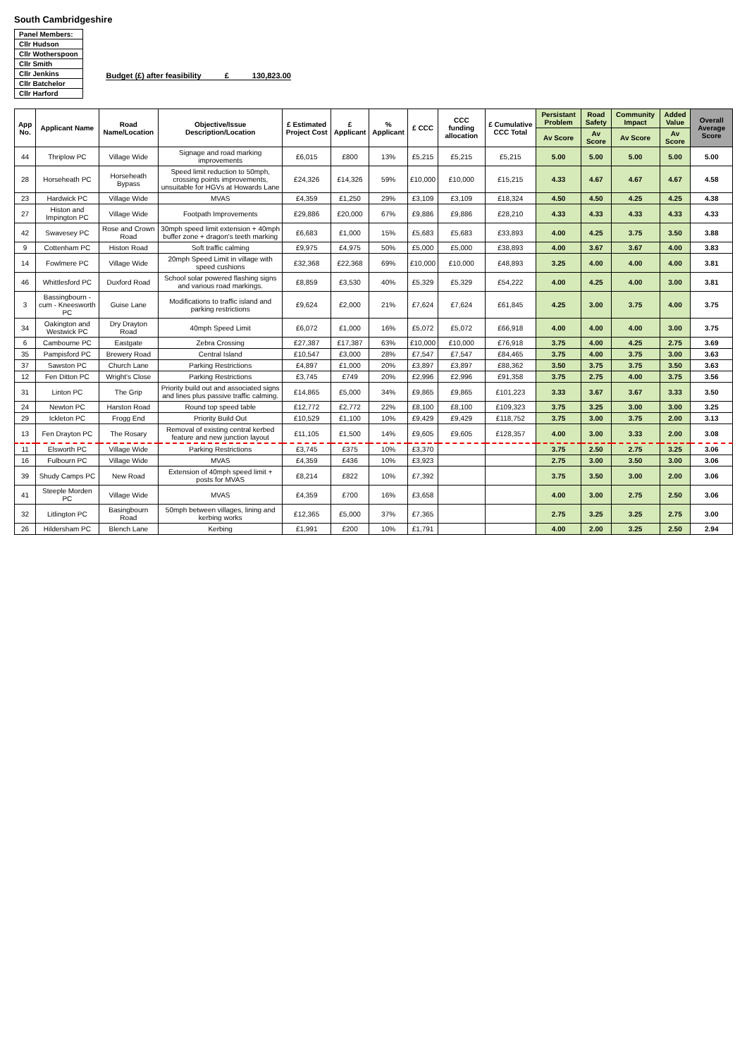South Cambridgeshire
Panel Members:
Cllr Hudson
Cllr Wotherspoon
Cllr Smith
Cllr Jenkins
Cllr Batchelor
Cllr Harford
Budget (£) after feasibility £ 130,823.00
| App No. | Applicant Name | Road Name/Location | Objective/Issue Description/Location | £ Estimated Project Cost | £ Applicant | % Applicant | £ CCC | CCC funding allocation | £ Cumulative CCC Total | Persistant Problem | Road Safety | Community Impact | Added Value | Overall Average Score |
| --- | --- | --- | --- | --- | --- | --- | --- | --- | --- | --- | --- | --- | --- | --- |
| | | | | | | | | | | Av Score | Av Score | Av Score | Av Score | |
| 44 | Thriplow PC | Village Wide | Signage and road marking improvements | £6,015 | £800 | 13% | £5,215 | £5,215 | £5,215 | 5.00 | 5.00 | 5.00 | 5.00 | 5.00 |
| 28 | Horseheath PC | Horseheath Bypass | Speed limit reduction to 50mph, crossing points improvements, unsuitable for HGVs at Howards Lane | £24,326 | £14,326 | 59% | £10,000 | £10,000 | £15,215 | 4.33 | 4.67 | 4.67 | 4.67 | 4.58 |
| 23 | Hardwick PC | Village Wide | MVAS | £4,359 | £1,250 | 29% | £3,109 | £3,109 | £18,324 | 4.50 | 4.50 | 4.25 | 4.25 | 4.38 |
| 27 | Histon and Impington PC | Village Wide | Footpath Improvements | £29,886 | £20,000 | 67% | £9,886 | £9,886 | £28,210 | 4.33 | 4.33 | 4.33 | 4.33 | 4.33 |
| 42 | Swavesey PC | Rose and Crown Road | 30mph speed limit extension + 40mph buffer zone + dragon's teeth marking | £6,683 | £1,000 | 15% | £5,683 | £5,683 | £33,893 | 4.00 | 4.25 | 3.75 | 3.50 | 3.88 |
| 9 | Cottenham PC | Histon Road | Soft traffic calming | £9,975 | £4,975 | 50% | £5,000 | £5,000 | £38,893 | 4.00 | 3.67 | 3.67 | 4.00 | 3.83 |
| 14 | Fowlmere PC | Village Wide | 20mph Speed Limit in village with speed cushions | £32,368 | £22,368 | 69% | £10,000 | £10,000 | £48,893 | 3.25 | 4.00 | 4.00 | 4.00 | 3.81 |
| 46 | Whittlesford PC | Duxford Road | School solar powered flashing signs and various road markings. | £8,859 | £3,530 | 40% | £5,329 | £5,329 | £54,222 | 4.00 | 4.25 | 4.00 | 3.00 | 3.81 |
| 3 | Bassingbourn - cum - Kneesworth PC | Guise Lane | Modifications to traffic island and parking restrictions | £9,624 | £2,000 | 21% | £7,624 | £7,624 | £61,845 | 4.25 | 3.00 | 3.75 | 4.00 | 3.75 |
| 34 | Oakington and Westwick PC | Dry Drayton Road | 40mph Speed Limit | £6,072 | £1,000 | 16% | £5,072 | £5,072 | £66,918 | 4.00 | 4.00 | 4.00 | 3.00 | 3.75 |
| 6 | Cambourne PC | Eastgate | Zebra Crossing | £27,387 | £17,387 | 63% | £10,000 | £10,000 | £76,918 | 3.75 | 4.00 | 4.25 | 2.75 | 3.69 |
| 35 | Pampisford PC | Brewery Road | Central Island | £10,547 | £3,000 | 28% | £7,547 | £7,547 | £84,465 | 3.75 | 4.00 | 3.75 | 3.00 | 3.63 |
| 37 | Sawston PC | Church Lane | Parking Restrictions | £4,897 | £1,000 | 20% | £3,897 | £3,897 | £88,362 | 3.50 | 3.75 | 3.75 | 3.50 | 3.63 |
| 12 | Fen Ditton PC | Wright's Close | Parking Restrictions | £3,745 | £749 | 20% | £2,996 | £2,996 | £91,358 | 3.75 | 2.75 | 4.00 | 3.75 | 3.56 |
| 31 | Linton PC | The Grip | Priority build out and associated signs and lines plus passive traffic calming. | £14,865 | £5,000 | 34% | £9,865 | £9,865 | £101,223 | 3.33 | 3.67 | 3.67 | 3.33 | 3.50 |
| 24 | Newton PC | Harston Road | Round top speed table | £12,772 | £2,772 | 22% | £8,100 | £8,100 | £109,323 | 3.75 | 3.25 | 3.00 | 3.00 | 3.25 |
| 29 | Ickleton PC | Frogg End | Priority Build Out | £10,529 | £1,100 | 10% | £9,429 | £9,429 | £118,752 | 3.75 | 3.00 | 3.75 | 2.00 | 3.13 |
| 13 | Fen Drayton PC | The Rosary | Removal of existing central kerbed feature and new junction layout | £11,105 | £1,500 | 14% | £9,605 | £9,605 | £128,357 | 4.00 | 3.00 | 3.33 | 2.00 | 3.08 |
| 11 | Elsworth PC | Village Wide | Parking Restrictions | £3,745 | £375 | 10% | £3,370 | | | 3.75 | 2.50 | 2.75 | 3.25 | 3.06 |
| 16 | Fulbourn PC | Village Wide | MVAS | £4,359 | £436 | 10% | £3,923 | | | 2.75 | 3.00 | 3.50 | 3.00 | 3.06 |
| 39 | Shudy Camps PC | New Road | Extension of 40mph speed limit + posts for MVAS | £8,214 | £822 | 10% | £7,392 | | | 3.75 | 3.50 | 3.00 | 2.00 | 3.06 |
| 41 | Steeple Morden PC | Village Wide | MVAS | £4,359 | £700 | 16% | £3,658 | | | 4.00 | 3.00 | 2.75 | 2.50 | 3.06 |
| 32 | Litlington PC | Basingbourn Road | 50mph between villages, lining and kerbing works | £12,365 | £5,000 | 37% | £7,365 | | | 2.75 | 3.25 | 3.25 | 2.75 | 3.00 |
| 26 | Hildersham PC | Blench Lane | Kerbing | £1,991 | £200 | 10% | £1,791 | | | 4.00 | 2.00 | 3.25 | 2.50 | 2.94 |